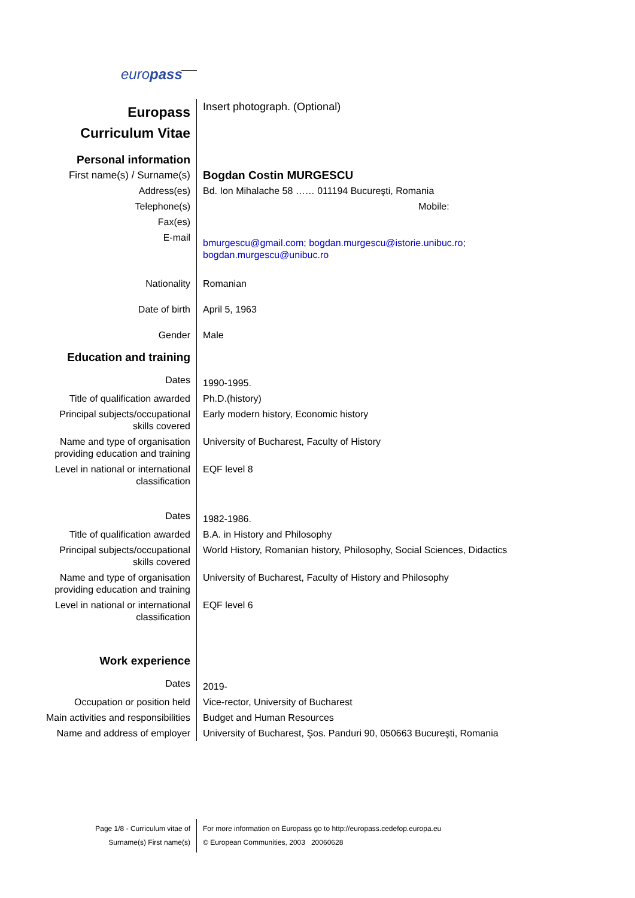europass
| Europass Curriculum Vitae | Insert photograph. (Optional) |
| Personal information | |
| First name(s) / Surname(s) | Bogdan Costin MURGESCU |
| Address(es) | Bd. Ion Mihalache 58 …… 011194 Bucureşti, Romania |
| Telephone(s) | Mobile: |
| Fax(es) | |
| E-mail | bmurgescu@gmail.com ; bogdan.murgescu@istorie.unibuc.ro ; bogdan.murgescu@unibuc.ro |
| Nationality | Romanian |
| Date of birth | April 5, 1963 |
| Gender | Male |
| Education and training | |
| Dates | 1990-1995. |
| Title of qualification awarded | Ph.D.(history) |
| Principal subjects/occupational skills covered | Early modern history, Economic history |
| Name and type of organisation providing education and training | University of Bucharest, Faculty of History |
| Level in national or international classification | EQF level 8 |
| Dates | 1982-1986. |
| Title of qualification awarded | B.A. in History and Philosophy |
| Principal subjects/occupational skills covered | World History, Romanian history, Philosophy, Social Sciences, Didactics |
| Name and type of organisation providing education and training | University of Bucharest, Faculty of History and Philosophy |
| Level in national or international classification | EQF level 6 |
| Work experience | |
| Dates | 2019- |
| Occupation or position held | Vice-rector, University of Bucharest |
| Main activities and responsibilities | Budget and Human Resources |
| Name and address of employer | University of Bucharest, Şos. Panduri 90, 050663 Bucureşti, Romania |
Page 1/8 - Curriculum vitae of
Surname(s) First name(s)
For more information on Europass go to http://europass.cedefop.europa.eu
© European Communities, 2003 20060628